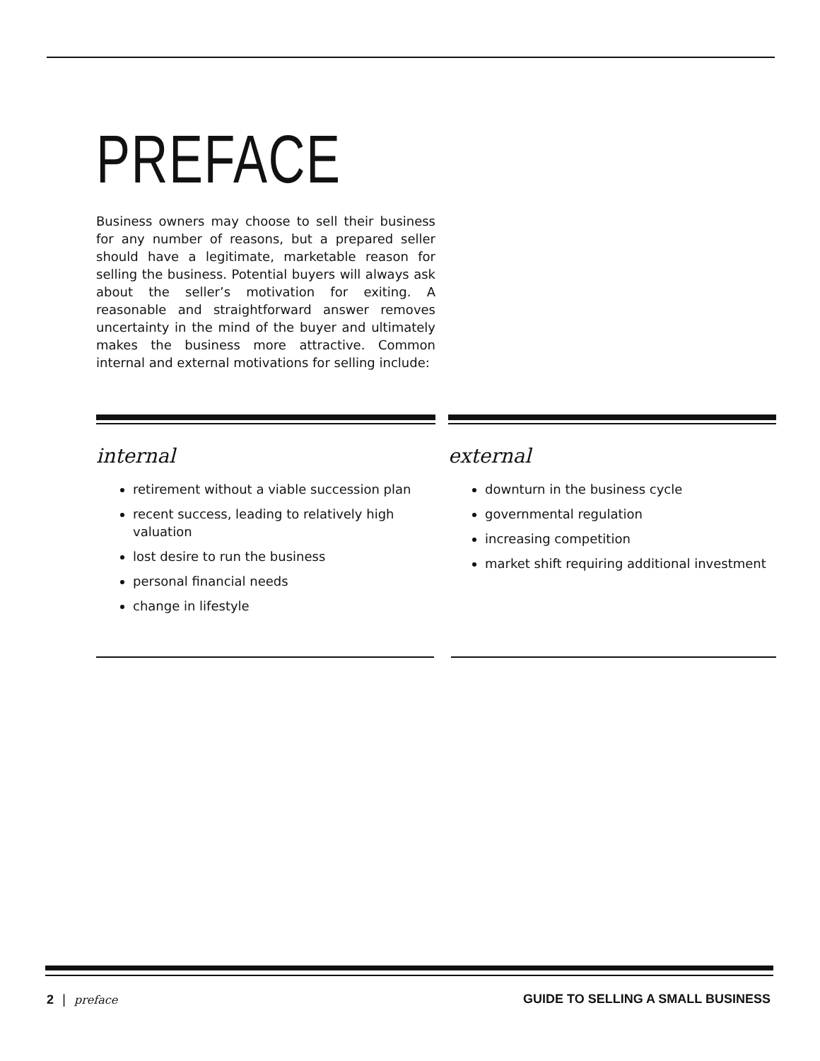PREFACE
Business owners may choose to sell their business for any number of reasons, but a prepared seller should have a legitimate, marketable reason for selling the business. Potential buyers will always ask about the seller’s motivation for exiting. A reasonable and straightforward answer removes uncertainty in the mind of the buyer and ultimately makes the business more attractive. Common internal and external motivations for selling include:
internal
retirement without a viable succession plan
recent success, leading to relatively high valuation
lost desire to run the business
personal financial needs
change in lifestyle
external
downturn in the business cycle
governmental regulation
increasing competition
market shift requiring additional investment
2 | preface GUIDE TO SELLING A SMALL BUSINESS